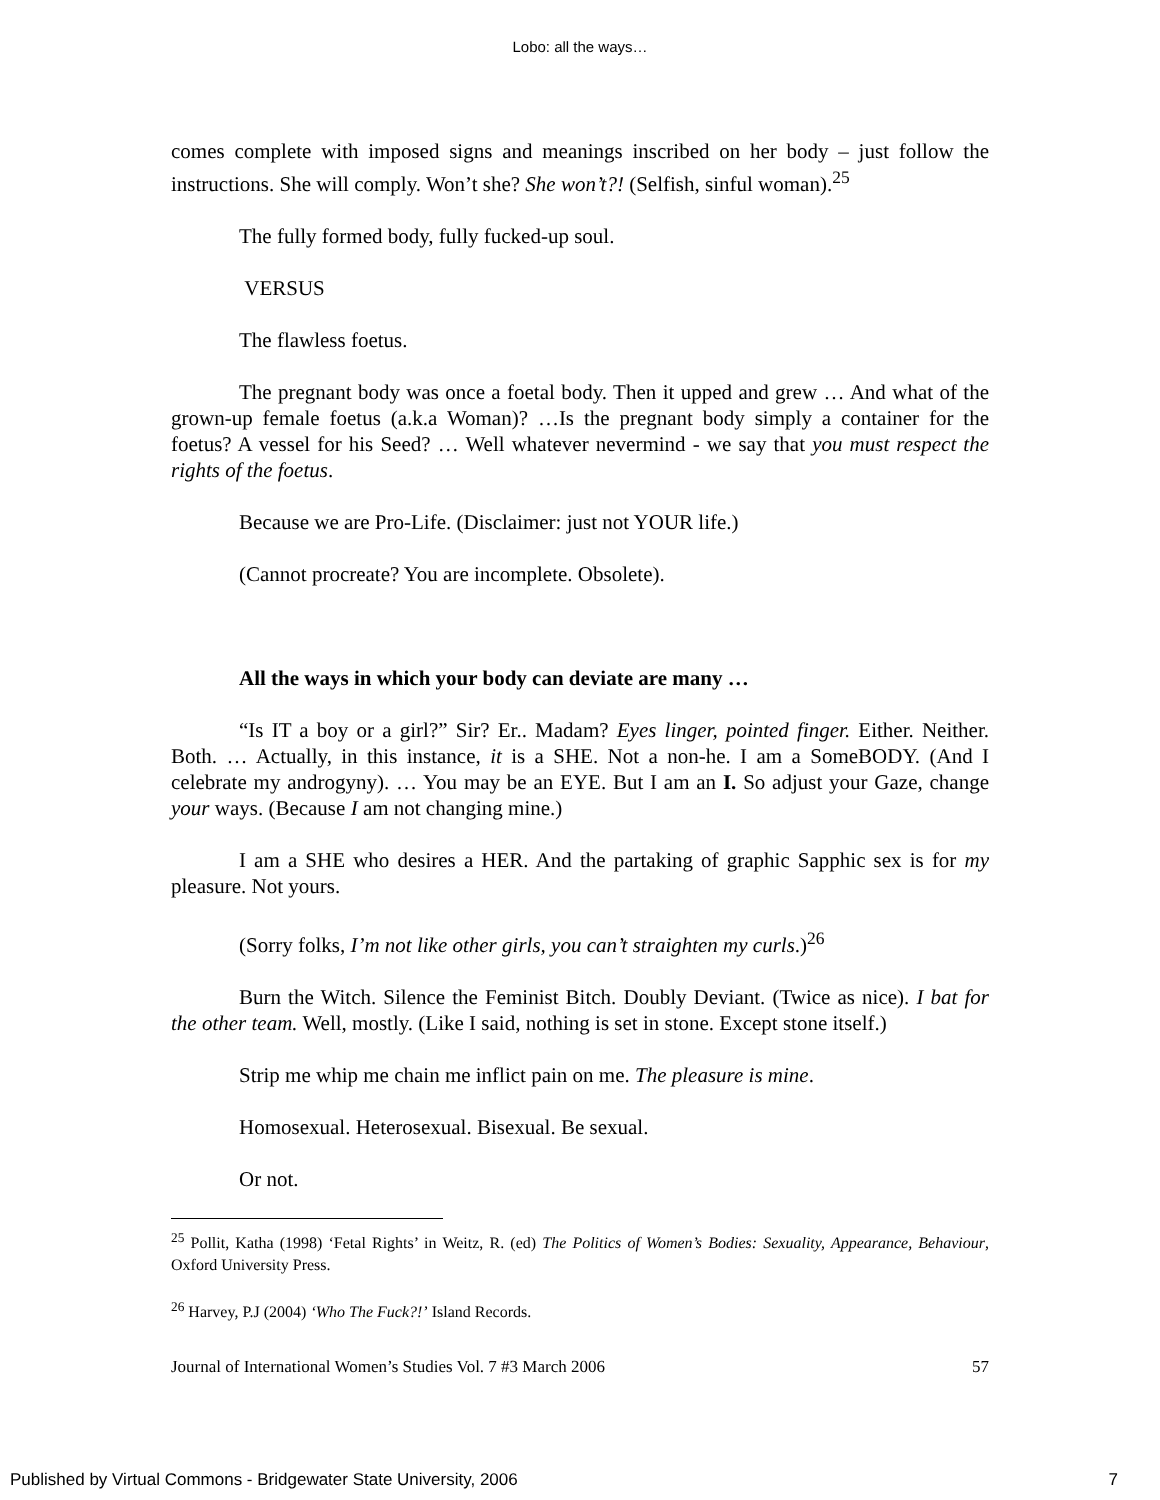Lobo: all the ways…
comes complete with imposed signs and meanings inscribed on her body – just follow the instructions. She will comply. Won’t she? She won’t?! (Selfish, sinful woman).<sup>25</sup>
The fully formed body, fully fucked-up soul.
VERSUS
The flawless foetus.
The pregnant body was once a foetal body. Then it upped and grew … And what of the grown-up female foetus (a.k.a Woman)? …Is the pregnant body simply a container for the foetus? A vessel for his Seed? … Well whatever nevermind - we say that you must respect the rights of the foetus.
Because we are Pro-Life. (Disclaimer: just not YOUR life.)
(Cannot procreate? You are incomplete. Obsolete).
All the ways in which your body can deviate are many …
“Is IT a boy or a girl?” Sir? Er.. Madam? Eyes linger, pointed finger. Either. Neither. Both. … Actually, in this instance, it is a SHE. Not a non-he. I am a SomeBODY. (And I celebrate my androgyny). … You may be an EYE. But I am an I. So adjust your Gaze, change your ways. (Because I am not changing mine.)
I am a SHE who desires a HER. And the partaking of graphic Sapphic sex is for my pleasure. Not yours.
(Sorry folks, I’m not like other girls, you can’t straighten my curls.)<sup>26</sup>
Burn the Witch. Silence the Feminist Bitch. Doubly Deviant. (Twice as nice). I bat for the other team. Well, mostly. (Like I said, nothing is set in stone. Except stone itself.)
Strip me whip me chain me inflict pain on me. The pleasure is mine.
Homosexual. Heterosexual. Bisexual. Be sexual.
Or not.
<sup>25</sup> Pollit, Katha (1998) ‘Fetal Rights’ in Weitz, R. (ed) The Politics of Women’s Bodies: Sexuality, Appearance, Behaviour, Oxford University Press.
<sup>26</sup> Harvey, P.J (2004) ‘Who The Fuck?!’ Island Records.
Journal of International Women’s Studies Vol. 7 #3 March 2006 57
Published by Virtual Commons - Bridgewater State University, 2006 7